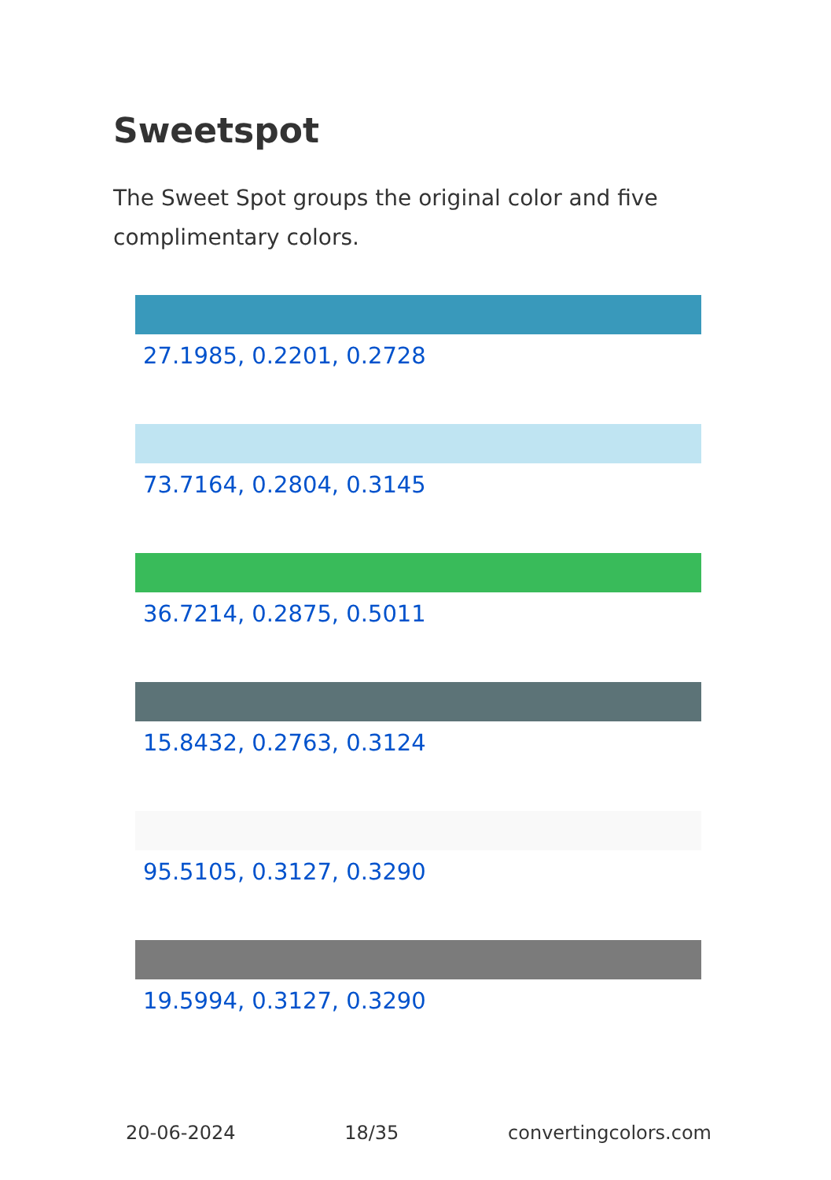Sweetspot
The Sweet Spot groups the original color and five complimentary colors.
27.1985, 0.2201, 0.2728
73.7164, 0.2804, 0.3145
36.7214, 0.2875, 0.5011
15.8432, 0.2763, 0.3124
95.5105, 0.3127, 0.3290
19.5994, 0.3127, 0.3290
20-06-2024 18/35 convertingcolors.com